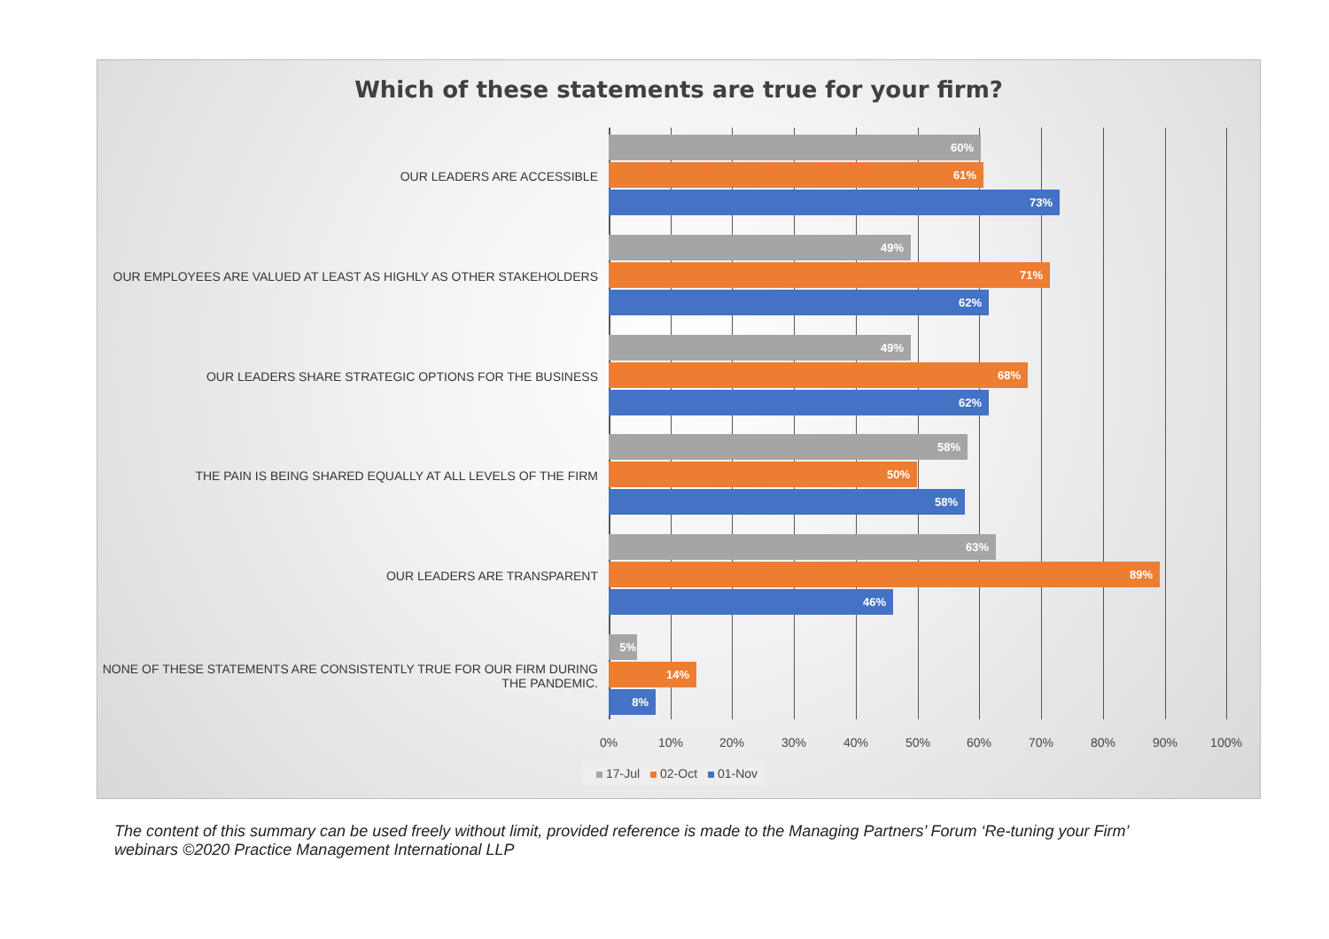Which of these statements are true for your firm?
OUR LEADERS ARE ACCESSIBLE
60%
61%
73%
OUR EMPLOYEES ARE VALUED AT LEAST AS HIGHLY AS OTHER STAKEHOLDERS
49%
71%
62%
OUR LEADERS SHARE STRATEGIC OPTIONS FOR THE BUSINESS
49%
68%
62%
THE PAIN IS BEING SHARED EQUALLY AT ALL LEVELS OF THE FIRM
58%
50%
58%
OUR LEADERS ARE TRANSPARENT
63%
89%
46%
NONE OF THESE STATEMENTS ARE CONSISTENTLY TRUE FOR OUR FIRM DURING THE PANDEMIC.
5%
14%
8%
0% 10% 20% 30% 40% 50% 60% 70% 80% 90% 100%
17-Jul 02-Oct 01-Nov
The content of this summary can be used freely without limit, provided reference is made to the Managing Partners’ Forum ‘Re-tuning your Firm’ webinars ©2020 Practice Management International LLP